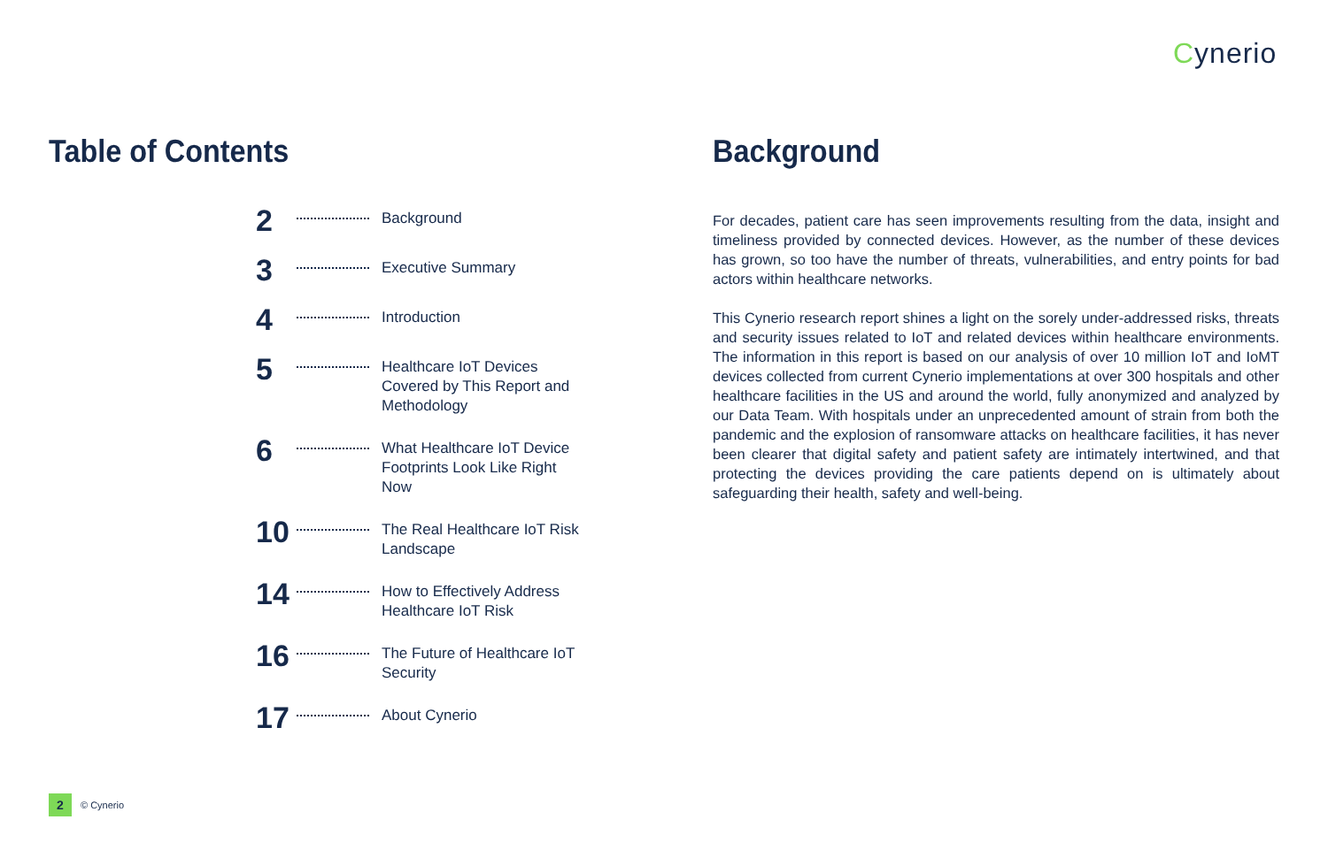Cynerio
Table of Contents
2
Background
3
Executive Summary
4
Introduction
5
Healthcare IoT Devices Covered by This Report and Methodology
6
What Healthcare IoT Device Footprints Look Like Right Now
10
The Real Healthcare IoT Risk Landscape
14
How to Effectively Address Healthcare IoT Risk
16
The Future of Healthcare IoT Security
17
About Cynerio
Background
For decades, patient care has seen improvements resulting from the data, insight and timeliness provided by connected devices. However, as the number of these devices has grown, so too have the number of threats, vulnerabilities, and entry points for bad actors within healthcare networks.
This Cynerio research report shines a light on the sorely under-addressed risks, threats and security issues related to IoT and related devices within healthcare environments. The information in this report is based on our analysis of over 10 million IoT and IoMT devices collected from current Cynerio implementations at over 300 hospitals and other healthcare facilities in the US and around the world, fully anonymized and analyzed by our Data Team. With hospitals under an unprecedented amount of strain from both the pandemic and the explosion of ransomware attacks on healthcare facilities, it has never been clearer that digital safety and patient safety are intimately intertwined, and that protecting the devices providing the care patients depend on is ultimately about safeguarding their health, safety and well-being.
2
© Cynerio